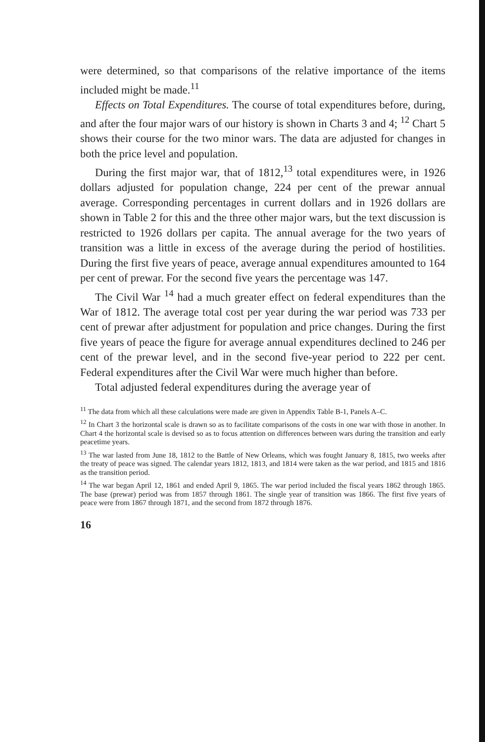were determined, so that comparisons of the relative importance of the items included might be made.<sup>11</sup>
Effects on Total Expenditures. The course of total expenditures before, during, and after the four major wars of our history is shown in Charts 3 and 4; <sup>12</sup> Chart 5 shows their course for the two minor wars. The data are adjusted for changes in both the price level and population.
During the first major war, that of 1812,<sup>13</sup> total expenditures were, in 1926 dollars adjusted for population change, 224 per cent of the prewar annual average. Corresponding percentages in current dollars and in 1926 dollars are shown in Table 2 for this and the three other major wars, but the text discussion is restricted to 1926 dollars per capita. The annual average for the two years of transition was a little in excess of the average during the period of hostilities. During the first five years of peace, average annual expenditures amounted to 164 per cent of prewar. For the second five years the percentage was 147.
The Civil War <sup>14</sup> had a much greater effect on federal expenditures than the War of 1812. The average total cost per year during the war period was 733 per cent of prewar after adjustment for population and price changes. During the first five years of peace the figure for average annual expenditures declined to 246 per cent of the prewar level, and in the second five-year period to 222 per cent. Federal expenditures after the Civil War were much higher than before.
Total adjusted federal expenditures during the average year of
<sup>11</sup> The data from which all these calculations were made are given in Appendix Table B-1, Panels A–C.
<sup>12</sup> In Chart 3 the horizontal scale is drawn so as to facilitate comparisons of the costs in one war with those in another. In Chart 4 the horizontal scale is devised so as to focus attention on differences between wars during the transition and early peacetime years.
<sup>13</sup> The war lasted from June 18, 1812 to the Battle of New Orleans, which was fought January 8, 1815, two weeks after the treaty of peace was signed. The calendar years 1812, 1813, and 1814 were taken as the war period, and 1815 and 1816 as the transition period.
<sup>14</sup> The war began April 12, 1861 and ended April 9, 1865. The war period included the fiscal years 1862 through 1865. The base (prewar) period was from 1857 through 1861. The single year of transition was 1866. The first five years of peace were from 1867 through 1871, and the second from 1872 through 1876.
16